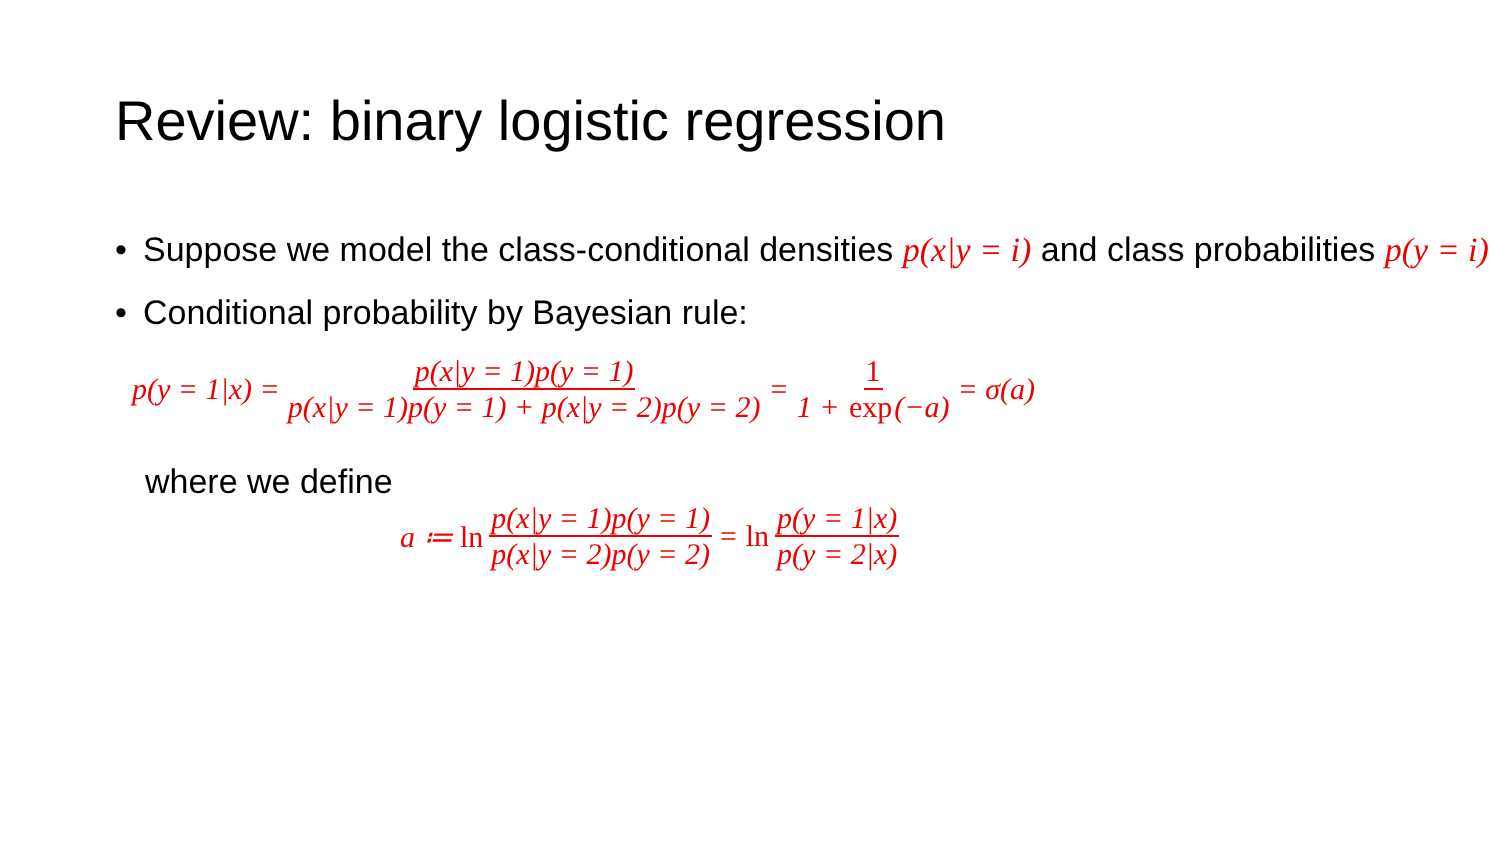Review: binary logistic regression
• Suppose we model the class-conditional densities p(x|y = i) and class probabilities p(y = i)
• Conditional probability by Bayesian rule:
p(y = 1|x) = p(x|y = 1)p(y = 1) p(x|y = 1)p(y = 1) + p(x|y = 2)p(y = 2) = 1 1 + exp(−a) = σ(a)
where we define
a ≔ ln p(x|y = 1)p(y = 1) p(x|y = 2)p(y = 2) = ln p(y = 1|x) p(y = 2|x)